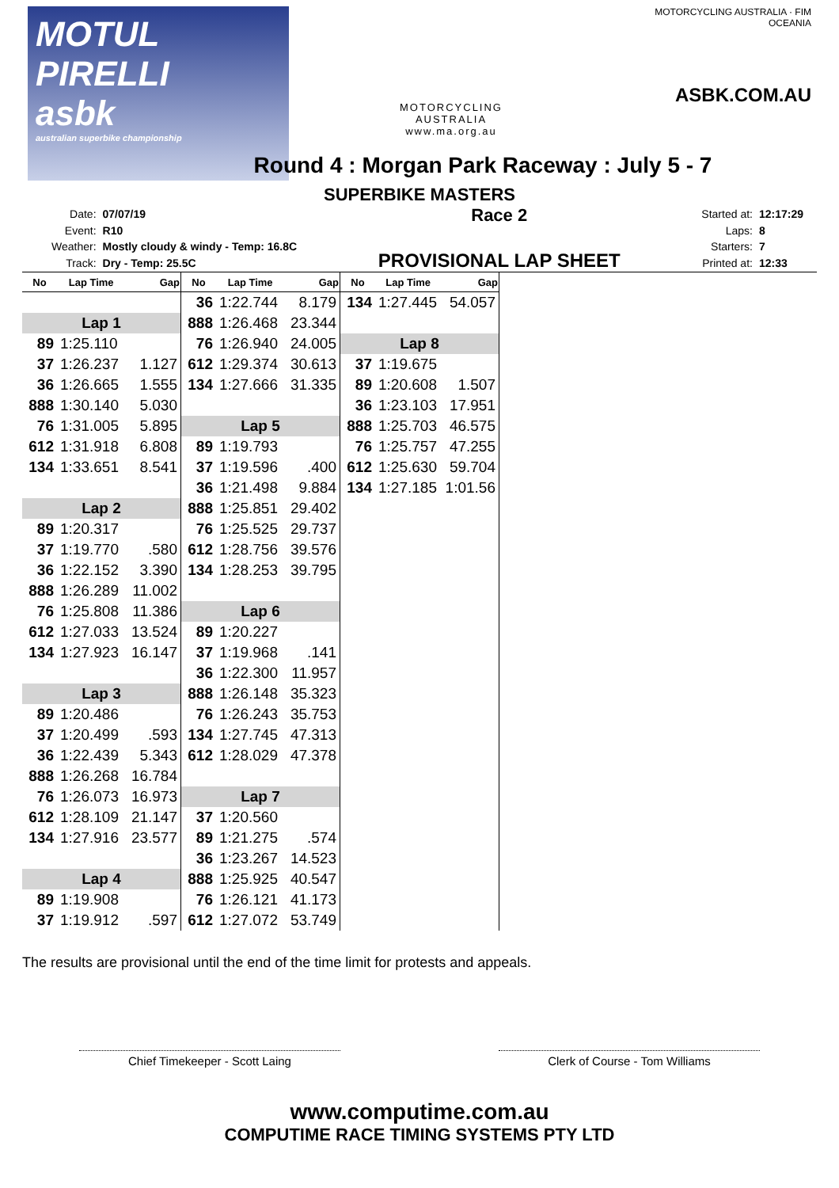MOTUL PIRELLI
asbk
australian superbike championship
MOTORCYCLING AUSTRALIA
www.ma.org.au
MOTORCYCLING AUSTRALIA · FIM OCEANIA
ASBK.COM.AU
Round 4 : Morgan Park Raceway : July 5 - 7
SUPERBIKE MASTERS
| Date: | 07/07/19 |
| Event: | R10 |
| Weather: | Mostly cloudy & windy - Temp: 16.8C |
| Track: | Dry - Temp: 25.5C |
Race 2
PROVISIONAL LAP SHEET
| Started at: | 12:17:29 |
| Laps: | 8 |
| Starters: | 7 |
| Printed at: | 12:33 |
| No | Lap Time | Gap |
| --- | --- | --- |
| Lap 1 | | |
| 89 | 1:25.110 | |
| 37 | 1:26.237 | 1.127 |
| 36 | 1:26.665 | 1.555 |
| 888 | 1:30.140 | 5.030 |
| 76 | 1:31.005 | 5.895 |
| 612 | 1:31.918 | 6.808 |
| 134 | 1:33.651 | 8.541 |
| Lap 2 | | |
| 89 | 1:20.317 | |
| 37 | 1:19.770 | .580 |
| 36 | 1:22.152 | 3.390 |
| 888 | 1:26.289 | 11.002 |
| 76 | 1:25.808 | 11.386 |
| 612 | 1:27.033 | 13.524 |
| 134 | 1:27.923 | 16.147 |
| Lap 3 | | |
| 89 | 1:20.486 | |
| 37 | 1:20.499 | .593 |
| 36 | 1:22.439 | 5.343 |
| 888 | 1:26.268 | 16.784 |
| 76 | 1:26.073 | 16.973 |
| 612 | 1:28.109 | 21.147 |
| 134 | 1:27.916 | 23.577 |
| Lap 4 | | |
| 89 | 1:19.908 | |
| 37 | 1:19.912 | .597 |
| No | Lap Time | Gap |
| --- | --- | --- |
| 36 | 1:22.744 | 8.179 |
| 888 | 1:26.468 | 23.344 |
| 76 | 1:26.940 | 24.005 |
| 612 | 1:29.374 | 30.613 |
| 134 | 1:27.666 | 31.335 |
| Lap 5 | | |
| 89 | 1:19.793 | |
| 37 | 1:19.596 | .400 |
| 36 | 1:21.498 | 9.884 |
| 888 | 1:25.851 | 29.402 |
| 76 | 1:25.525 | 29.737 |
| 612 | 1:28.756 | 39.576 |
| 134 | 1:28.253 | 39.795 |
| Lap 6 | | |
| 89 | 1:20.227 | |
| 37 | 1:19.968 | .141 |
| 36 | 1:22.300 | 11.957 |
| 888 | 1:26.148 | 35.323 |
| 76 | 1:26.243 | 35.753 |
| 134 | 1:27.745 | 47.313 |
| 612 | 1:28.029 | 47.378 |
| Lap 7 | | |
| 37 | 1:20.560 | |
| 89 | 1:21.275 | .574 |
| 36 | 1:23.267 | 14.523 |
| 888 | 1:25.925 | 40.547 |
| 76 | 1:26.121 | 41.173 |
| 612 | 1:27.072 | 53.749 |
| No | Lap Time | Gap |
| --- | --- | --- |
| 134 | 1:27.445 | 54.057 |
| Lap 8 | | |
| 37 | 1:19.675 | |
| 89 | 1:20.608 | 1.507 |
| 36 | 1:23.103 | 17.951 |
| 888 | 1:25.703 | 46.575 |
| 76 | 1:25.757 | 47.255 |
| 612 | 1:25.630 | 59.704 |
| 134 | 1:27.185 | 1:01.56 |
The results are provisional until the end of the time limit for protests and appeals.
Chief Timekeeper - Scott Laing Clerk of Course - Tom Williams
www.computime.com.au
COMPUTIME RACE TIMING SYSTEMS PTY LTD